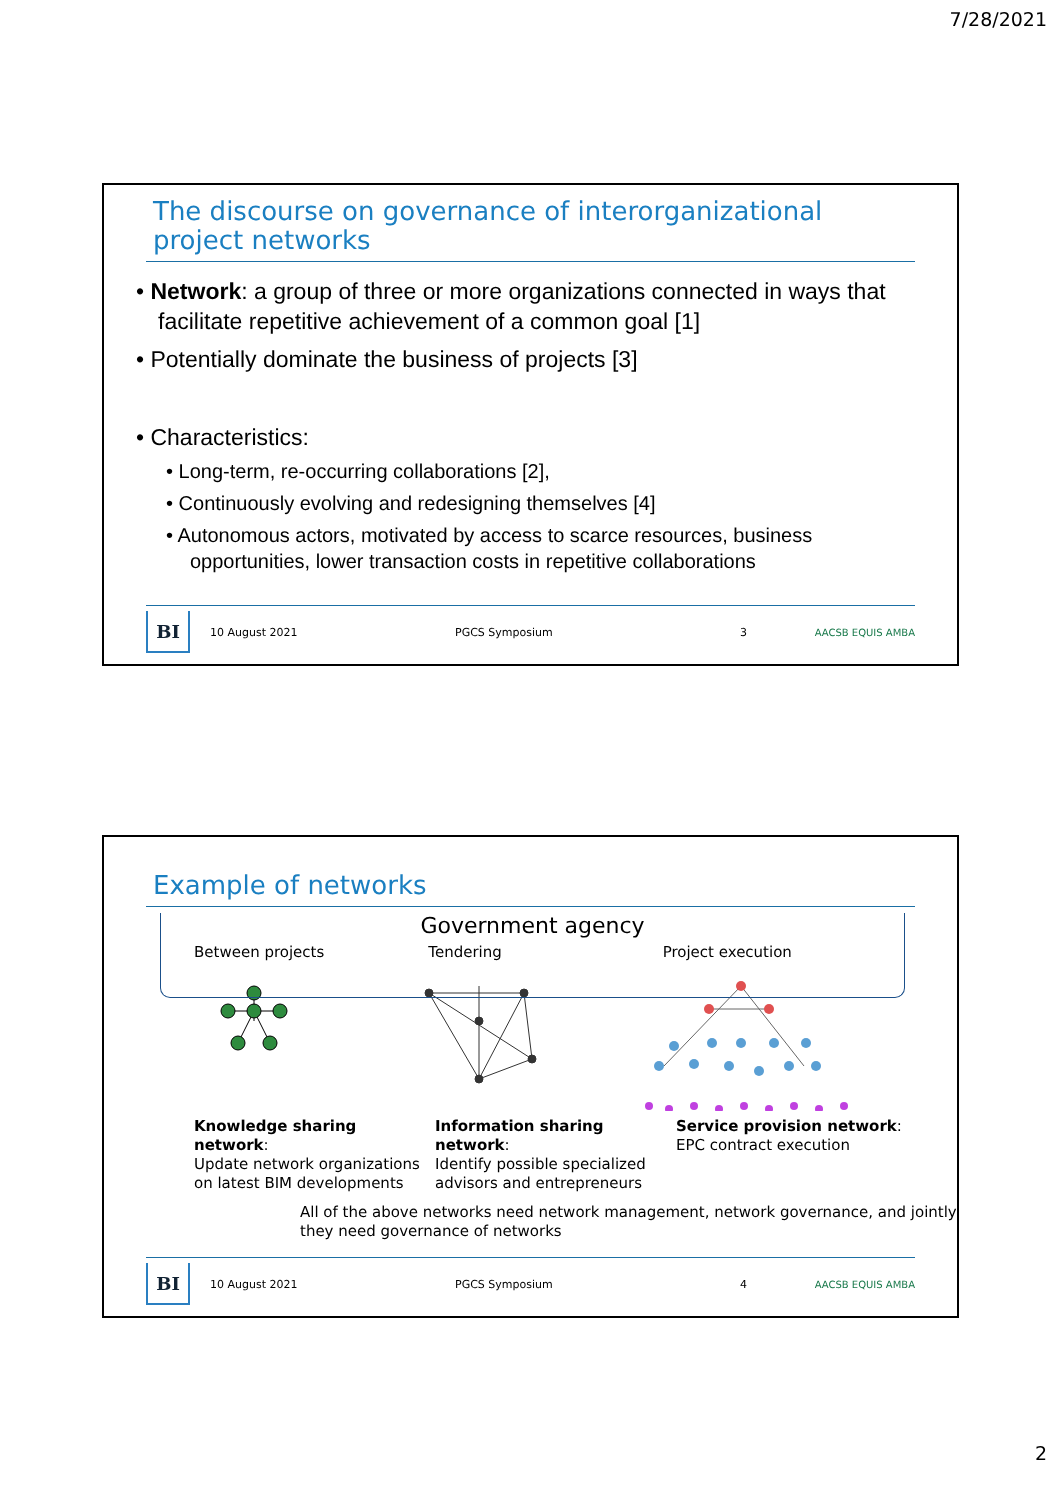7/28/2021
The discourse on governance of interorganizational project networks
• Network: a group of three or more organizations connected in ways that facilitate repetitive achievement of a common goal [1]
• Potentially dominate the business of projects [3]
• Characteristics:
• Long-term, re-occurring collaborations [2],
• Continuously evolving and redesigning themselves [4]
• Autonomous actors, motivated by access to scarce resources, business opportunities, lower transaction costs in repetitive collaborations
BI
10 August 2021 PGCS Symposium 3 AACSB EQUIS AMBA
Example of networks
Government agency
Between projects Tendering Project execution
Knowledge sharing network:
Update network organizations on latest BIM developments
Information sharing network:
Identify possible specialized advisors and entrepreneurs
Service provision network:
EPC contract execution
All of the above networks need network management, network governance, and jointly they need governance of networks
BI
10 August 2021 PGCS Symposium 4 AACSB EQUIS AMBA
2